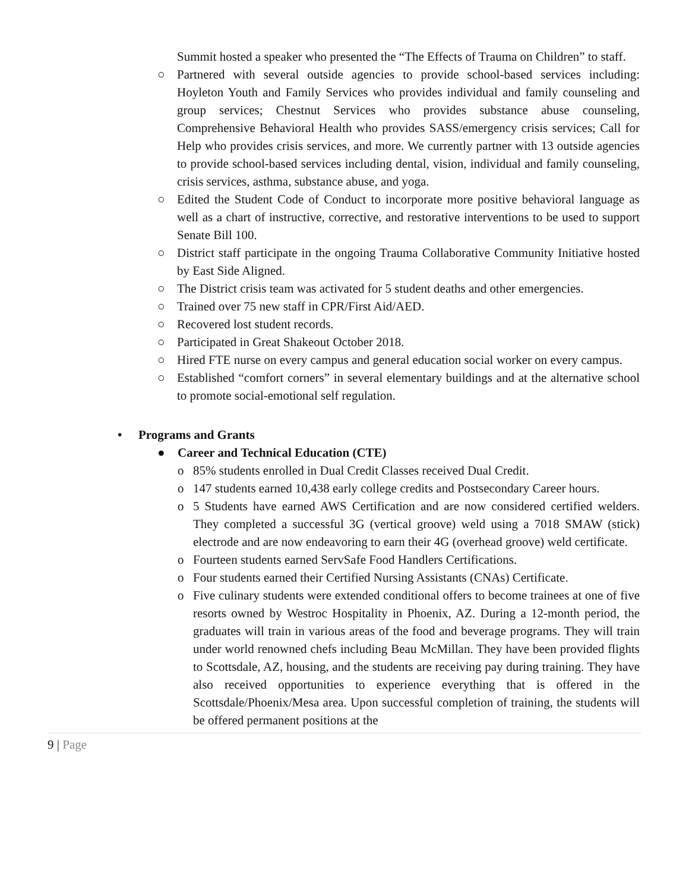Summit hosted a speaker who presented the “The Effects of Trauma on Children” to staff.
○ Partnered with several outside agencies to provide school-based services including: Hoyleton Youth and Family Services who provides individual and family counseling and group services; Chestnut Services who provides substance abuse counseling, Comprehensive Behavioral Health who provides SASS/emergency crisis services; Call for Help who provides crisis services, and more. We currently partner with 13 outside agencies to provide school-based services including dental, vision, individual and family counseling, crisis services, asthma, substance abuse, and yoga.
○ Edited the Student Code of Conduct to incorporate more positive behavioral language as well as a chart of instructive, corrective, and restorative interventions to be used to support Senate Bill 100.
○ District staff participate in the ongoing Trauma Collaborative Community Initiative hosted by East Side Aligned.
○ The District crisis team was activated for 5 student deaths and other emergencies.
○ Trained over 75 new staff in CPR/First Aid/AED.
○ Recovered lost student records.
○ Participated in Great Shakeout October 2018.
○ Hired FTE nurse on every campus and general education social worker on every campus.
○ Established “comfort corners” in several elementary buildings and at the alternative school to promote social-emotional self regulation.
• Programs and Grants
● Career and Technical Education (CTE)
o 85% students enrolled in Dual Credit Classes received Dual Credit.
o 147 students earned 10,438 early college credits and Postsecondary Career hours.
o 5 Students have earned AWS Certification and are now considered certified welders. They completed a successful 3G (vertical groove) weld using a 7018 SMAW (stick) electrode and are now endeavoring to earn their 4G (overhead groove) weld certificate.
o Fourteen students earned ServSafe Food Handlers Certifications.
o Four students earned their Certified Nursing Assistants (CNAs) Certificate.
o Five culinary students were extended conditional offers to become trainees at one of five resorts owned by Westroc Hospitality in Phoenix, AZ. During a 12-month period, the graduates will train in various areas of the food and beverage programs. They will train under world renowned chefs including Beau McMillan. They have been provided flights to Scottsdale, AZ, housing, and the students are receiving pay during training. They have also received opportunities to experience everything that is offered in the Scottsdale/Phoenix/Mesa area. Upon successful completion of training, the students will be offered permanent positions at the
9 | Page